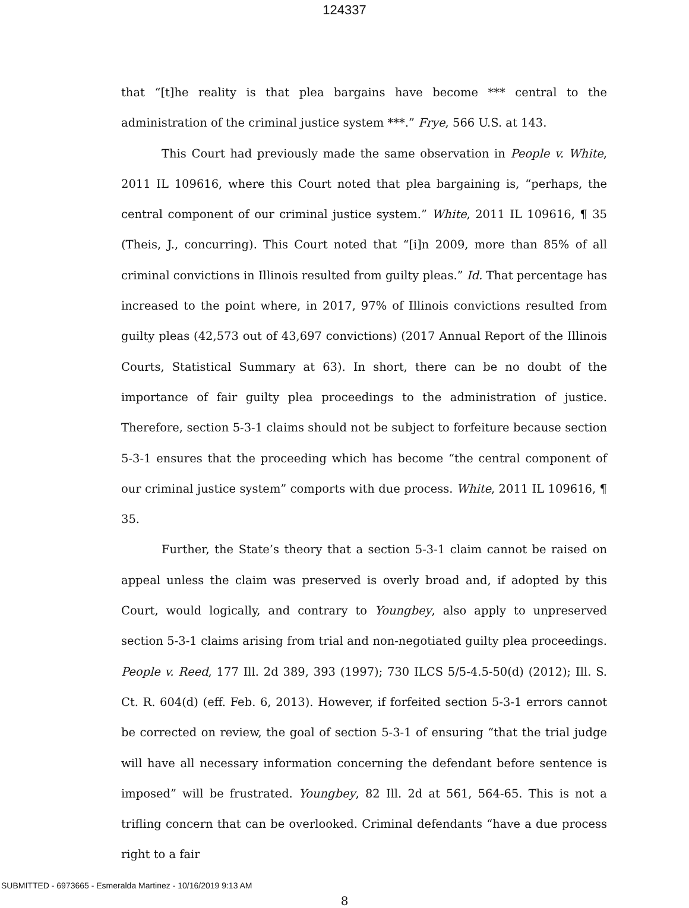124337
that “[t]he reality is that plea bargains have become *** central to the administration of the criminal justice system ***.” Frye, 566 U.S. at 143.
This Court had previously made the same observation in People v. White, 2011 IL 109616, where this Court noted that plea bargaining is, “perhaps, the central component of our criminal justice system.” White, 2011 IL 109616, ¶ 35 (Theis, J., concurring). This Court noted that “[i]n 2009, more than 85% of all criminal convictions in Illinois resulted from guilty pleas.” Id. That percentage has increased to the point where, in 2017, 97% of Illinois convictions resulted from guilty pleas (42,573 out of 43,697 convictions) (2017 Annual Report of the Illinois Courts, Statistical Summary at 63). In short, there can be no doubt of the importance of fair guilty plea proceedings to the administration of justice. Therefore, section 5-3-1 claims should not be subject to forfeiture because section 5-3-1 ensures that the proceeding which has become “the central component of our criminal justice system” comports with due process. White, 2011 IL 109616, ¶ 35.
Further, the State’s theory that a section 5-3-1 claim cannot be raised on appeal unless the claim was preserved is overly broad and, if adopted by this Court, would logically, and contrary to Youngbey, also apply to unpreserved section 5-3-1 claims arising from trial and non-negotiated guilty plea proceedings. People v. Reed, 177 Ill. 2d 389, 393 (1997); 730 ILCS 5/5-4.5-50(d) (2012); Ill. S. Ct. R. 604(d) (eff. Feb. 6, 2013). However, if forfeited section 5-3-1 errors cannot be corrected on review, the goal of section 5-3-1 of ensuring “that the trial judge will have all necessary information concerning the defendant before sentence is imposed” will be frustrated. Youngbey, 82 Ill. 2d at 561, 564-65. This is not a trifling concern that can be overlooked. Criminal defendants “have a due process right to a fair
8
SUBMITTED - 6973665 - Esmeralda Martinez - 10/16/2019 9:13 AM